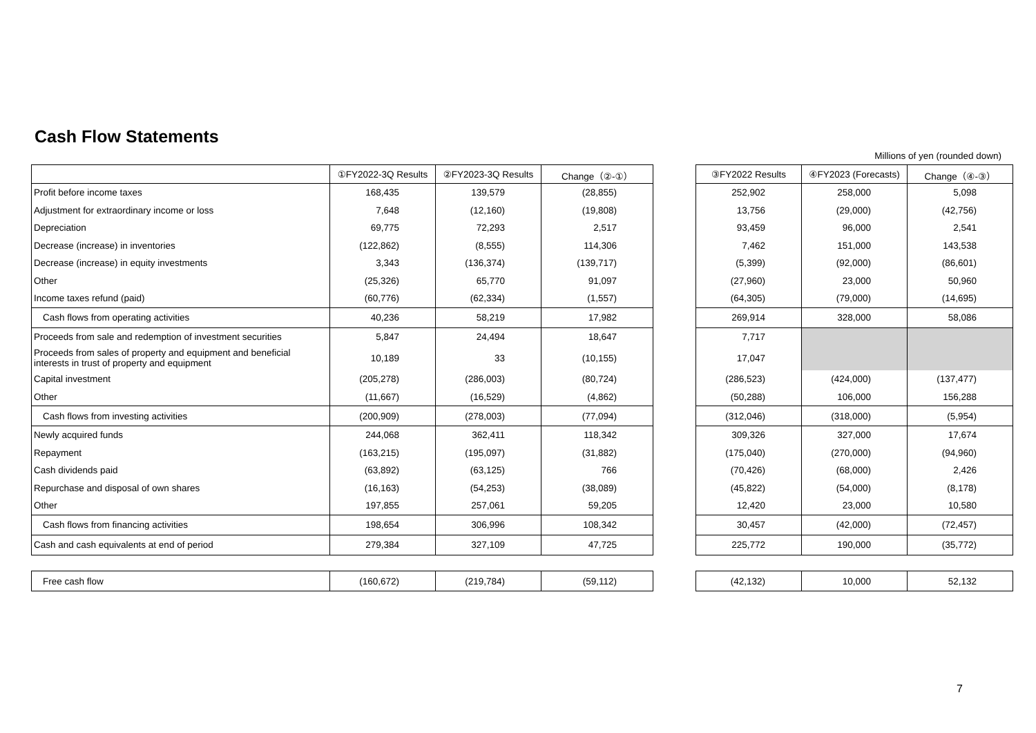Cash Flow Statements
Millions of yen (rounded down)
| | ①FY2022-3Q Results | ②FY2023-3Q Results | Change（②-①） |
| --- | --- | --- | --- |
| Profit before income taxes | 168,435 | 139,579 | (28,855) |
| Adjustment for extraordinary income or loss | 7,648 | (12,160) | (19,808) |
| Depreciation | 69,775 | 72,293 | 2,517 |
| Decrease (increase) in inventories | (122,862) | (8,555) | 114,306 |
| Decrease (increase) in equity investments | 3,343 | (136,374) | (139,717) |
| Other | (25,326) | 65,770 | 91,097 |
| Income taxes refund (paid) | (60,776) | (62,334) | (1,557) |
| Cash flows from operating activities | 40,236 | 58,219 | 17,982 |
| Proceeds from sale and redemption of investment securities | 5,847 | 24,494 | 18,647 |
| Proceeds from sales of property and equipment and beneficial interests in trust of property and equipment | 10,189 | 33 | (10,155) |
| Capital investment | (205,278) | (286,003) | (80,724) |
| Other | (11,667) | (16,529) | (4,862) |
| Cash flows from investing activities | (200,909) | (278,003) | (77,094) |
| Newly acquired funds | 244,068 | 362,411 | 118,342 |
| Repayment | (163,215) | (195,097) | (31,882) |
| Cash dividends paid | (63,892) | (63,125) | 766 |
| Repurchase and disposal of own shares | (16,163) | (54,253) | (38,089) |
| Other | 197,855 | 257,061 | 59,205 |
| Cash flows from financing activities | 198,654 | 306,996 | 108,342 |
| Cash and cash equivalents at end of period | 279,384 | 327,109 | 47,725 |
| ③FY2022 Results | ④FY2023 (Forecasts) | Change（④-③） |
| --- | --- | --- |
| 252,902 | 258,000 | 5,098 |
| 13,756 | (29,000) | (42,756) |
| 93,459 | 96,000 | 2,541 |
| 7,462 | 151,000 | 143,538 |
| (5,399) | (92,000) | (86,601) |
| (27,960) | 23,000 | 50,960 |
| (64,305) | (79,000) | (14,695) |
| 269,914 | 328,000 | 58,086 |
| 7,717 | | |
| 17,047 | | |
| (286,523) | (424,000) | (137,477) |
| (50,288) | 106,000 | 156,288 |
| (312,046) | (318,000) | (5,954) |
| 309,326 | 327,000 | 17,674 |
| (175,040) | (270,000) | (94,960) |
| (70,426) | (68,000) | 2,426 |
| (45,822) | (54,000) | (8,178) |
| 12,420 | 23,000 | 10,580 |
| 30,457 | (42,000) | (72,457) |
| 225,772 | 190,000 | (35,772) |
| Free cash flow | (160,672) | (219,784) | (59,112) |
| (42,132) | 10,000 | 52,132 |
7